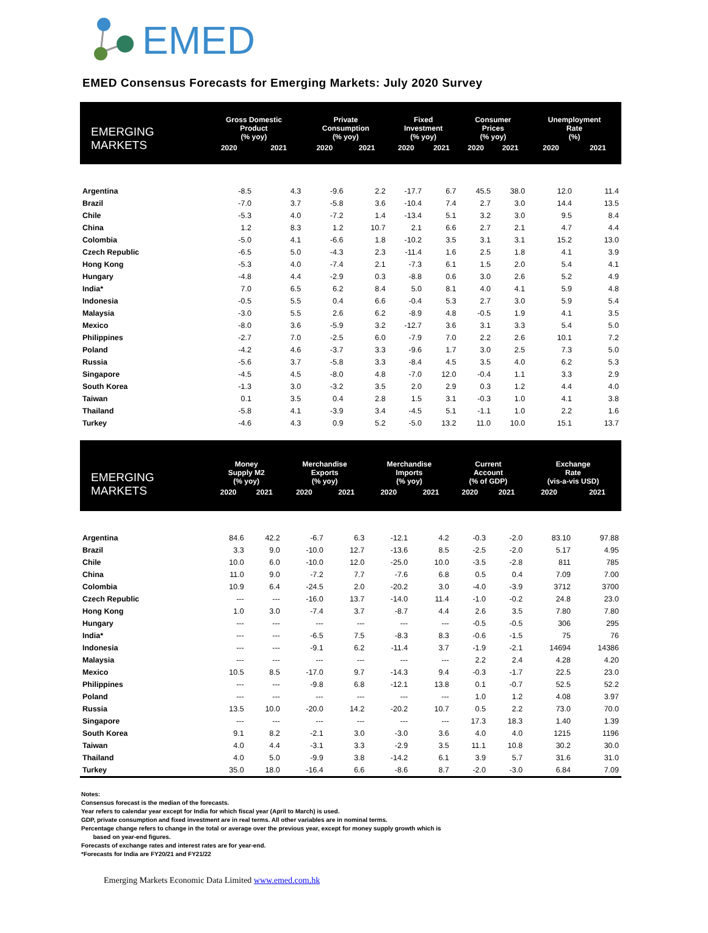EMED
EMED Consensus Forecasts for Emerging Markets: July 2020 Survey
| EMERGING MARKETS | Gross Domestic Product (% yoy) | | Private Consumption (% yoy) | | Fixed Investment (% yoy) | | Consumer Prices (% yoy) | | Unemployment Rate (%) | |
| --- | --- | --- | --- | --- | --- | --- | --- | --- | --- | --- |
| | 2020 | 2021 | 2020 | 2021 | 2020 | 2021 | 2020 | 2021 | 2020 | 2021 |
| Argentina | -8.5 | 4.3 | -9.6 | 2.2 | -17.7 | 6.7 | 45.5 | 38.0 | 12.0 | 11.4 |
| Brazil | -7.0 | 3.7 | -5.8 | 3.6 | -10.4 | 7.4 | 2.7 | 3.0 | 14.4 | 13.5 |
| Chile | -5.3 | 4.0 | -7.2 | 1.4 | -13.4 | 5.1 | 3.2 | 3.0 | 9.5 | 8.4 |
| China | 1.2 | 8.3 | 1.2 | 10.7 | 2.1 | 6.6 | 2.7 | 2.1 | 4.7 | 4.4 |
| Colombia | -5.0 | 4.1 | -6.6 | 1.8 | -10.2 | 3.5 | 3.1 | 3.1 | 15.2 | 13.0 |
| Czech Republic | -6.5 | 5.0 | -4.3 | 2.3 | -11.4 | 1.6 | 2.5 | 1.8 | 4.1 | 3.9 |
| Hong Kong | -5.3 | 4.0 | -7.4 | 2.1 | -7.3 | 6.1 | 1.5 | 2.0 | 5.4 | 4.1 |
| Hungary | -4.8 | 4.4 | -2.9 | 0.3 | -8.8 | 0.6 | 3.0 | 2.6 | 5.2 | 4.9 |
| India* | 7.0 | 6.5 | 6.2 | 8.4 | 5.0 | 8.1 | 4.0 | 4.1 | 5.9 | 4.8 |
| Indonesia | -0.5 | 5.5 | 0.4 | 6.6 | -0.4 | 5.3 | 2.7 | 3.0 | 5.9 | 5.4 |
| Malaysia | -3.0 | 5.5 | 2.6 | 6.2 | -8.9 | 4.8 | -0.5 | 1.9 | 4.1 | 3.5 |
| Mexico | -8.0 | 3.6 | -5.9 | 3.2 | -12.7 | 3.6 | 3.1 | 3.3 | 5.4 | 5.0 |
| Philippines | -2.7 | 7.0 | -2.5 | 6.0 | -7.9 | 7.0 | 2.2 | 2.6 | 10.1 | 7.2 |
| Poland | -4.2 | 4.6 | -3.7 | 3.3 | -9.6 | 1.7 | 3.0 | 2.5 | 7.3 | 5.0 |
| Russia | -5.6 | 3.7 | -5.8 | 3.3 | -8.4 | 4.5 | 3.5 | 4.0 | 6.2 | 5.3 |
| Singapore | -4.5 | 4.5 | -8.0 | 4.8 | -7.0 | 12.0 | -0.4 | 1.1 | 3.3 | 2.9 |
| South Korea | -1.3 | 3.0 | -3.2 | 3.5 | 2.0 | 2.9 | 0.3 | 1.2 | 4.4 | 4.0 |
| Taiwan | 0.1 | 3.5 | 0.4 | 2.8 | 1.5 | 3.1 | -0.3 | 1.0 | 4.1 | 3.8 |
| Thailand | -5.8 | 4.1 | -3.9 | 3.4 | -4.5 | 5.1 | -1.1 | 1.0 | 2.2 | 1.6 |
| Turkey | -4.6 | 4.3 | 0.9 | 5.2 | -5.0 | 13.2 | 11.0 | 10.0 | 15.1 | 13.7 |
| EMERGING MARKETS | Money Supply M2 (% yoy) | | Merchandise Exports (% yoy) | | Merchandise Imports (% yoy) | | Current Account (% of GDP) | | Exchange Rate (vis-a-vis USD) | |
| --- | --- | --- | --- | --- | --- | --- | --- | --- | --- | --- |
| | 2020 | 2021 | 2020 | 2021 | 2020 | 2021 | 2020 | 2021 | 2020 | 2021 |
| Argentina | 84.6 | 42.2 | -6.7 | 6.3 | -12.1 | 4.2 | -0.3 | -2.0 | 83.10 | 97.88 |
| Brazil | 3.3 | 9.0 | -10.0 | 12.7 | -13.6 | 8.5 | -2.5 | -2.0 | 5.17 | 4.95 |
| Chile | 10.0 | 6.0 | -10.0 | 12.0 | -25.0 | 10.0 | -3.5 | -2.8 | 811 | 785 |
| China | 11.0 | 9.0 | -7.2 | 7.7 | -7.6 | 6.8 | 0.5 | 0.4 | 7.09 | 7.00 |
| Colombia | 10.9 | 6.4 | -24.5 | 2.0 | -20.2 | 3.0 | -4.0 | -3.9 | 3712 | 3700 |
| Czech Republic | --- | --- | -16.0 | 13.7 | -14.0 | 11.4 | -1.0 | -0.2 | 24.8 | 23.0 |
| Hong Kong | 1.0 | 3.0 | -7.4 | 3.7 | -8.7 | 4.4 | 2.6 | 3.5 | 7.80 | 7.80 |
| Hungary | --- | --- | --- | --- | --- | --- | -0.5 | -0.5 | 306 | 295 |
| India* | --- | --- | -6.5 | 7.5 | -8.3 | 8.3 | -0.6 | -1.5 | 75 | 76 |
| Indonesia | --- | --- | -9.1 | 6.2 | -11.4 | 3.7 | -1.9 | -2.1 | 14694 | 14386 |
| Malaysia | --- | --- | --- | --- | --- | --- | 2.2 | 2.4 | 4.28 | 4.20 |
| Mexico | 10.5 | 8.5 | -17.0 | 9.7 | -14.3 | 9.4 | -0.3 | -1.7 | 22.5 | 23.0 |
| Philippines | --- | --- | -9.8 | 6.8 | -12.1 | 13.8 | 0.1 | -0.7 | 52.5 | 52.2 |
| Poland | --- | --- | --- | --- | --- | --- | 1.0 | 1.2 | 4.08 | 3.97 |
| Russia | 13.5 | 10.0 | -20.0 | 14.2 | -20.2 | 10.7 | 0.5 | 2.2 | 73.0 | 70.0 |
| Singapore | --- | --- | --- | --- | --- | --- | 17.3 | 18.3 | 1.40 | 1.39 |
| South Korea | 9.1 | 8.2 | -2.1 | 3.0 | -3.0 | 3.6 | 4.0 | 4.0 | 1215 | 1196 |
| Taiwan | 4.0 | 4.4 | -3.1 | 3.3 | -2.9 | 3.5 | 11.1 | 10.8 | 30.2 | 30.0 |
| Thailand | 4.0 | 5.0 | -9.9 | 3.8 | -14.2 | 6.1 | 3.9 | 5.7 | 31.6 | 31.0 |
| Turkey | 35.0 | 18.0 | -16.4 | 6.6 | -8.6 | 8.7 | -2.0 | -3.0 | 6.84 | 7.09 |
Notes:
Consensus forecast is the median of the forecasts.
Year refers to calendar year except for India for which fiscal year (April to March) is used.
GDP, private consumption and fixed investment are in real terms. All other variables are in nominal terms.
Percentage change refers to change in the total or average over the previous year, except for money supply growth which is
based on year-end figures.
Forecasts of exchange rates and interest rates are for year-end.
*Forecasts for India are FY20/21 and FY21/22
Emerging Markets Economic Data Limited www.emed.com.hk